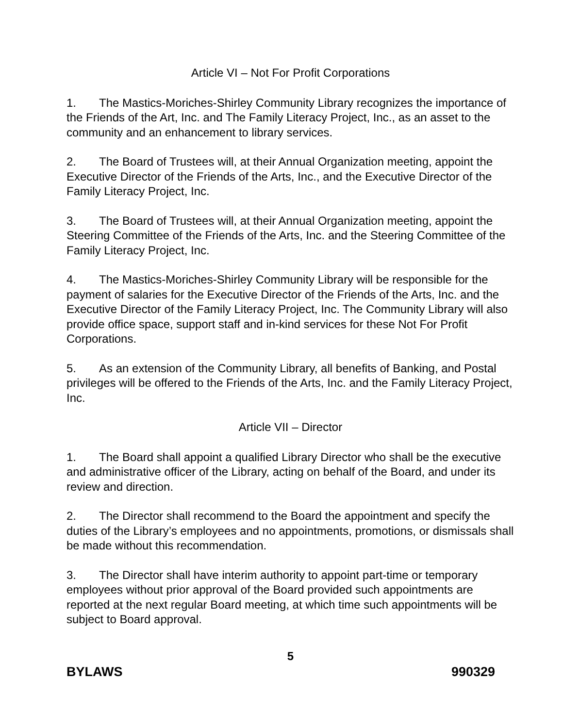Article VI – Not For Profit Corporations
1. The Mastics-Moriches-Shirley Community Library recognizes the importance of the Friends of the Art, Inc. and The Family Literacy Project, Inc., as an asset to the community and an enhancement to library services.
2. The Board of Trustees will, at their Annual Organization meeting, appoint the Executive Director of the Friends of the Arts, Inc., and the Executive Director of the Family Literacy Project, Inc.
3. The Board of Trustees will, at their Annual Organization meeting, appoint the Steering Committee of the Friends of the Arts, Inc. and the Steering Committee of the Family Literacy Project, Inc.
4. The Mastics-Moriches-Shirley Community Library will be responsible for the payment of salaries for the Executive Director of the Friends of the Arts, Inc. and the Executive Director of the Family Literacy Project, Inc. The Community Library will also provide office space, support staff and in-kind services for these Not For Profit Corporations.
5. As an extension of the Community Library, all benefits of Banking, and Postal privileges will be offered to the Friends of the Arts, Inc. and the Family Literacy Project, Inc.
Article VII – Director
1. The Board shall appoint a qualified Library Director who shall be the executive and administrative officer of the Library, acting on behalf of the Board, and under its review and direction.
2. The Director shall recommend to the Board the appointment and specify the duties of the Library’s employees and no appointments, promotions, or dismissals shall be made without this recommendation.
3. The Director shall have interim authority to appoint part-time or temporary employees without prior approval of the Board provided such appointments are reported at the next regular Board meeting, at which time such appointments will be subject to Board approval.
5
BYLAWS 990329